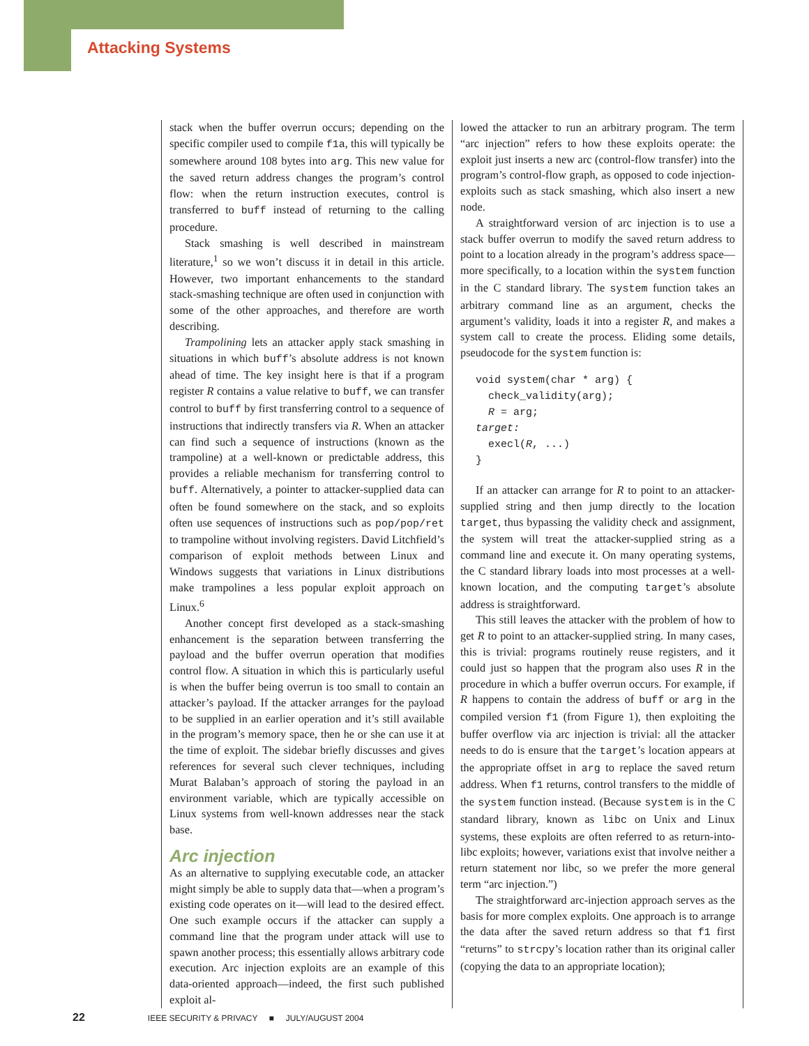Attacking Systems
stack when the buffer overrun occurs; depending on the specific compiler used to compile f1a, this will typically be somewhere around 108 bytes into arg. This new value for the saved return address changes the program’s control flow: when the return instruction executes, control is transferred to buff instead of returning to the calling procedure.
Stack smashing is well described in mainstream literature,<sup>1</sup> so we won’t discuss it in detail in this article. However, two important enhancements to the standard stack-smashing technique are often used in conjunction with some of the other approaches, and therefore are worth describing.
Trampolining lets an attacker apply stack smashing in situations in which buff’s absolute address is not known ahead of time. The key insight here is that if a program register R contains a value relative to buff, we can transfer control to buff by first transferring control to a sequence of instructions that indirectly transfers via R. When an attacker can find such a sequence of instructions (known as the trampoline) at a well-known or predictable address, this provides a reliable mechanism for transferring control to buff. Alternatively, a pointer to attacker-supplied data can often be found somewhere on the stack, and so exploits often use sequences of instructions such as pop/pop/ret to trampoline without involving registers. David Litchfield’s comparison of exploit methods between Linux and Windows suggests that variations in Linux distributions make trampolines a less popular exploit approach on Linux.<sup>6</sup>
Another concept first developed as a stack-smashing enhancement is the separation between transferring the payload and the buffer overrun operation that modifies control flow. A situation in which this is particularly useful is when the buffer being overrun is too small to contain an attacker’s payload. If the attacker arranges for the payload to be supplied in an earlier operation and it’s still available in the program’s memory space, then he or she can use it at the time of exploit. The sidebar briefly discusses and gives references for several such clever techniques, including Murat Balaban’s approach of storing the payload in an environment variable, which are typically accessible on Linux systems from well-known addresses near the stack base.
Arc injection
As an alternative to supplying executable code, an attacker might simply be able to supply data that—when a program’s existing code operates on it—will lead to the desired effect. One such example occurs if the attacker can supply a command line that the program under attack will use to spawn another process; this essentially allows arbitrary code execution. Arc injection exploits are an example of this data-oriented approach—indeed, the first such published exploit al-
lowed the attacker to run an arbitrary program. The term “arc injection” refers to how these exploits operate: the exploit just inserts a new arc (control-flow transfer) into the program’s control-flow graph, as opposed to code injection-exploits such as stack smashing, which also insert a new node.
A straightforward version of arc injection is to use a stack buffer overrun to modify the saved return address to point to a location already in the program’s address space—more specifically, to a location within the system function in the C standard library. The system function takes an arbitrary command line as an argument, checks the argument’s validity, loads it into a register R, and makes a system call to create the process. Eliding some details, pseudocode for the system function is:
void system(char * arg) {
  check_validity(arg);
  R = arg;
target:
  execl(R, ...)
}
If an attacker can arrange for R to point to an attacker-supplied string and then jump directly to the location target, thus bypassing the validity check and assignment, the system will treat the attacker-supplied string as a command line and execute it. On many operating systems, the C standard library loads into most processes at a well-known location, and the computing target’s absolute address is straightforward.
This still leaves the attacker with the problem of how to get R to point to an attacker-supplied string. In many cases, this is trivial: programs routinely reuse registers, and it could just so happen that the program also uses R in the procedure in which a buffer overrun occurs. For example, if R happens to contain the address of buff or arg in the compiled version f1 (from Figure 1), then exploiting the buffer overflow via arc injection is trivial: all the attacker needs to do is ensure that the target’s location appears at the appropriate offset in arg to replace the saved return address. When f1 returns, control transfers to the middle of the system function instead. (Because system is in the C standard library, known as libc on Unix and Linux systems, these exploits are often referred to as return-into-libc exploits; however, variations exist that involve neither a return statement nor libc, so we prefer the more general term “arc injection.”)
The straightforward arc-injection approach serves as the basis for more complex exploits. One approach is to arrange the data after the saved return address so that f1 first “returns” to strcpy’s location rather than its original caller (copying the data to an appropriate location);
22 IEEE SECURITY & PRIVACY ■ JULY/AUGUST 2004